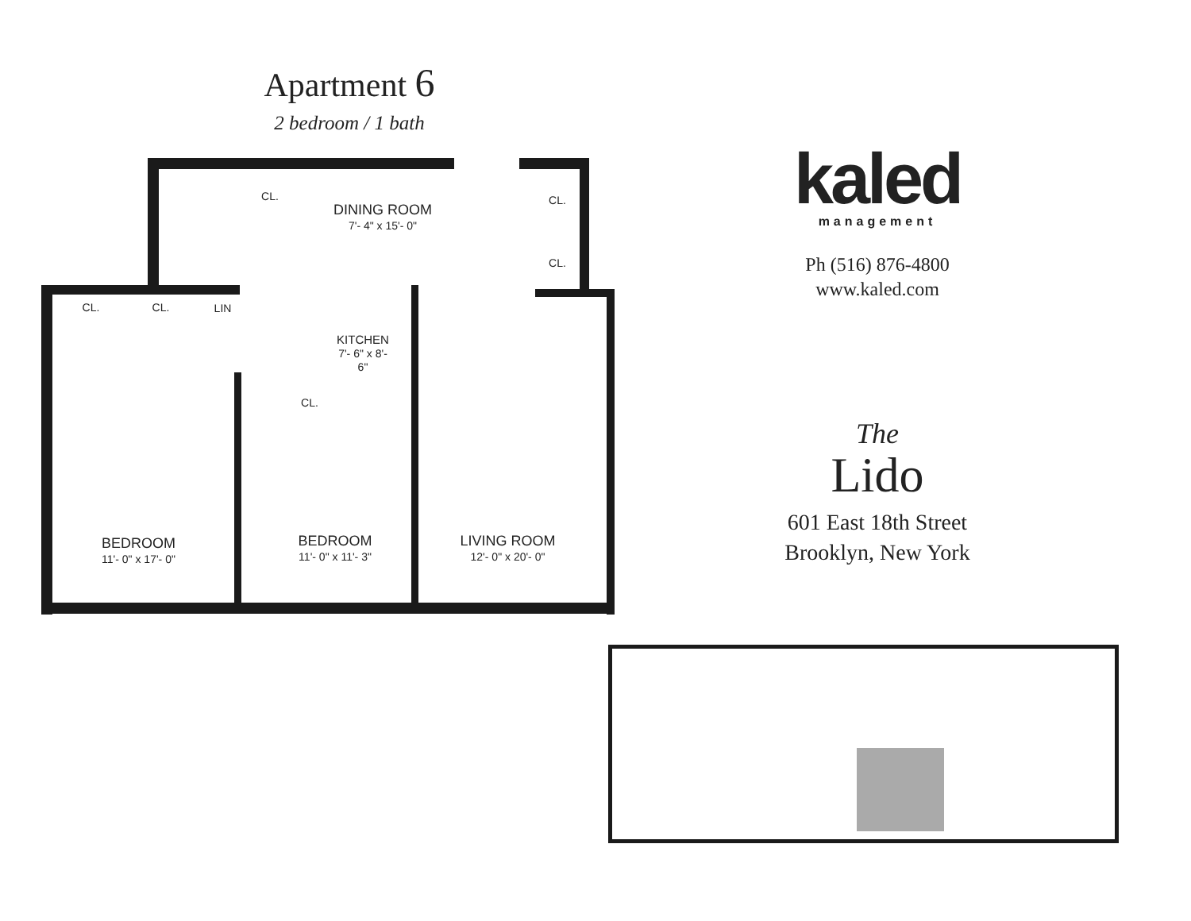Apartment 6
2 bedroom / 1 bath
DINING ROOM
7'- 4" x 15'- 0"
CL. CL.
CL.
CL. CL. LIN
KITCHEN
7'- 6" x 8'- 6"
CL.
BEDROOM
11'- 0" x 17'- 0"
BEDROOM
11'- 0" x 11'- 3"
LIVING ROOM
12'- 0" x 20'- 0"
kaled
management
Ph (516) 876-4800
www.kaled.com
The
Lido
601 East 18th Street
Brooklyn, New York